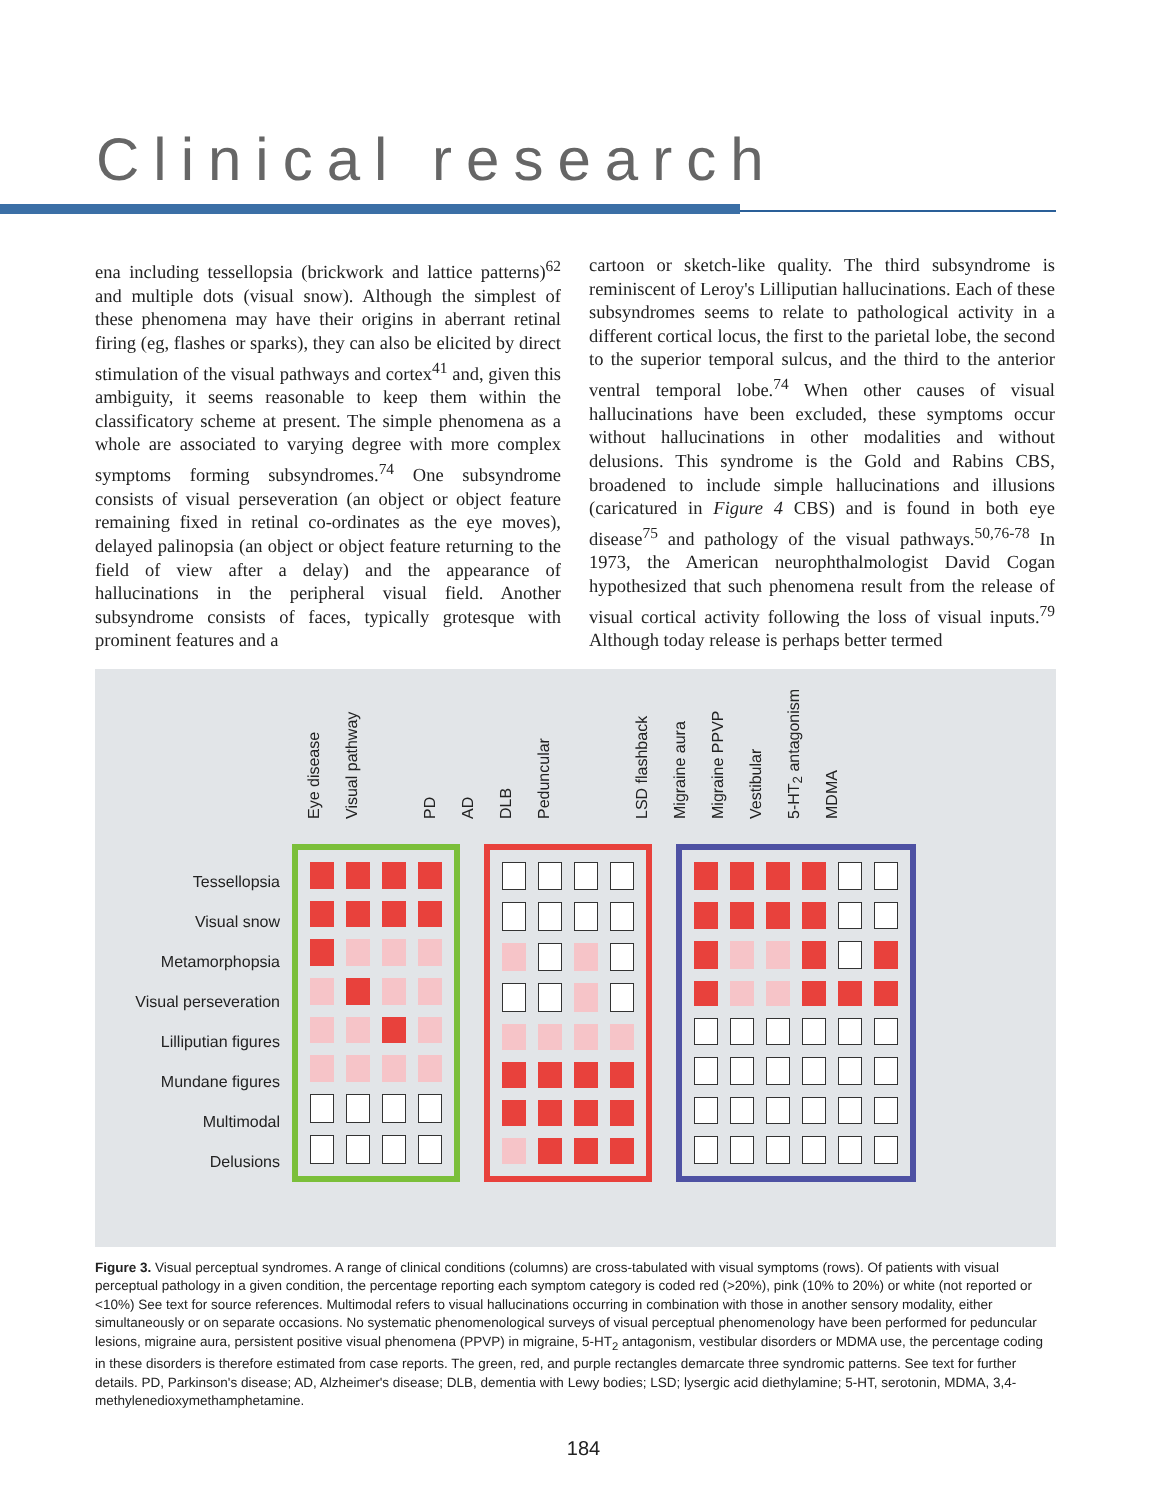Clinical research
ena including tessellopsia (brickwork and lattice patterns)<sup>62</sup> and multiple dots (visual snow). Although the simplest of these phenomena may have their origins in aberrant retinal firing (eg, flashes or sparks), they can also be elicited by direct stimulation of the visual pathways and cortex<sup>41</sup> and, given this ambiguity, it seems reasonable to keep them within the classificatory scheme at present. The simple phenomena as a whole are associated to varying degree with more complex symptoms forming subsyndromes.<sup>74</sup> One subsyndrome consists of visual perseveration (an object or object feature remaining fixed in retinal co-ordinates as the eye moves), delayed palinopsia (an object or object feature returning to the field of view after a delay) and the appearance of hallucinations in the peripheral visual field. Another subsyndrome consists of faces, typically grotesque with prominent features and a
cartoon or sketch-like quality. The third subsyndrome is reminiscent of Leroy's Lilliputian hallucinations. Each of these subsyndromes seems to relate to pathological activity in a different cortical locus, the first to the parietal lobe, the second to the superior temporal sulcus, and the third to the anterior ventral temporal lobe.<sup>74</sup> When other causes of visual hallucinations have been excluded, these symptoms occur without hallucinations in other modalities and without delusions. This syndrome is the Gold and Rabins CBS, broadened to include simple hallucinations and illusions (caricatured in Figure 4 CBS) and is found in both eye disease<sup>75</sup> and pathology of the visual pathways.<sup>50,76-78</sup> In 1973, the American neurophthalmologist David Cogan hypothesized that such phenomena result from the release of visual cortical activity following the loss of visual inputs.<sup>79</sup> Although today release is perhaps better termed
Eye disease Visual pathway PD AD DLB Peduncular LSD flashback Migraine aura Migraine PPVP Vestibular 5-HT<sub>2</sub> antagonism MDMA
Tessellopsia
Visual snow
Metamorphopsia
Visual perseveration
Lilliputian figures
Mundane figures
Multimodal
Delusions
Figure 3. Visual perceptual syndromes. A range of clinical conditions (columns) are cross-tabulated with visual symptoms (rows). Of patients with visual perceptual pathology in a given condition, the percentage reporting each symptom category is coded red (>20%), pink (10% to 20%) or white (not reported or <10%) See text for source references. Multimodal refers to visual hallucinations occurring in combination with those in another sensory modality, either simultaneously or on separate occasions. No systematic phenomenological surveys of visual perceptual phenomenology have been performed for peduncular lesions, migraine aura, persistent positive visual phenomena (PPVP) in migraine, 5-HT<sub>2</sub> antagonism, vestibular disorders or MDMA use, the percentage coding in these disorders is therefore estimated from case reports. The green, red, and purple rectangles demarcate three syndromic patterns. See text for further details. PD, Parkinson's disease; AD, Alzheimer's disease; DLB, dementia with Lewy bodies; LSD; lysergic acid diethylamine; 5-HT, serotonin, MDMA, 3,4-methylenedioxymethamphetamine.
184